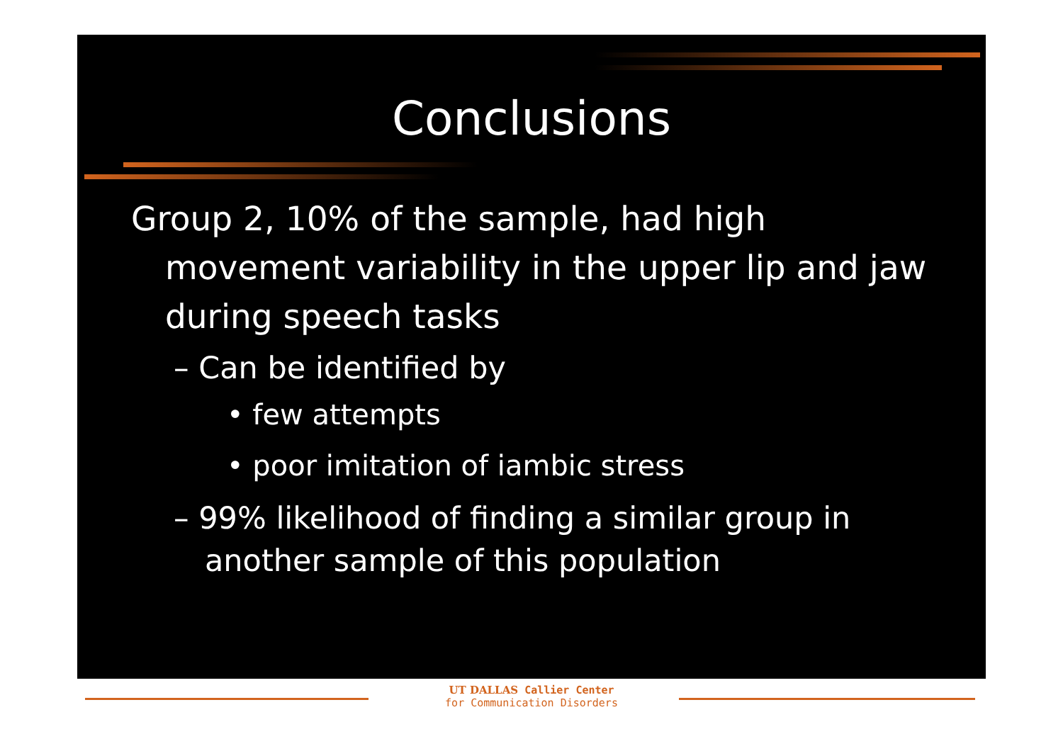Conclusions
Group 2, 10% of the sample, had high movement variability in the upper lip and jaw during speech tasks
– Can be identified by
• few attempts
• poor imitation of iambic stress
– 99% likelihood of finding a similar group in another sample of this population
UT DALLAS Callier Center
for Communication Disorders